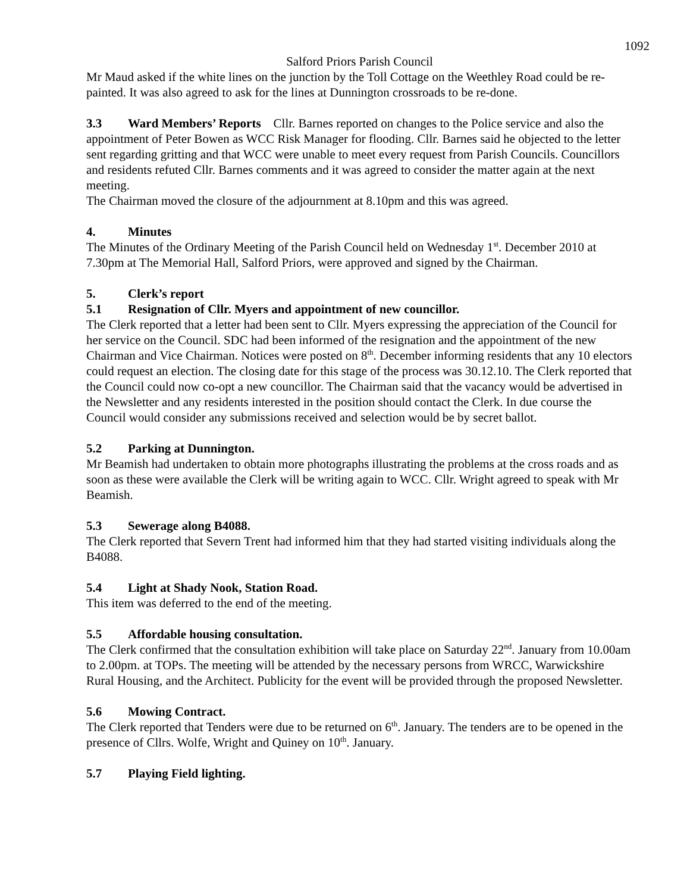1092
Salford Priors Parish Council
Mr Maud asked if the white lines on the junction by the Toll Cottage on the Weethley Road could be re-painted. It was also agreed to ask for the lines at Dunnington crossroads to be re-done.
3.3 Ward Members’ Reports Cllr. Barnes reported on changes to the Police service and also the appointment of Peter Bowen as WCC Risk Manager for flooding. Cllr. Barnes said he objected to the letter sent regarding gritting and that WCC were unable to meet every request from Parish Councils. Councillors and residents refuted Cllr. Barnes comments and it was agreed to consider the matter again at the next meeting.
The Chairman moved the closure of the adjournment at 8.10pm and this was agreed.
4. Minutes
The Minutes of the Ordinary Meeting of the Parish Council held on Wednesday 1<sup>st</sup>. December 2010 at 7.30pm at The Memorial Hall, Salford Priors, were approved and signed by the Chairman.
5. Clerk’s report
5.1 Resignation of Cllr. Myers and appointment of new councillor.
The Clerk reported that a letter had been sent to Cllr. Myers expressing the appreciation of the Council for her service on the Council. SDC had been informed of the resignation and the appointment of the new Chairman and Vice Chairman. Notices were posted on 8<sup>th</sup>. December informing residents that any 10 electors could request an election. The closing date for this stage of the process was 30.12.10. The Clerk reported that the Council could now co-opt a new councillor. The Chairman said that the vacancy would be advertised in the Newsletter and any residents interested in the position should contact the Clerk. In due course the Council would consider any submissions received and selection would be by secret ballot.
5.2 Parking at Dunnington.
Mr Beamish had undertaken to obtain more photographs illustrating the problems at the cross roads and as soon as these were available the Clerk will be writing again to WCC. Cllr. Wright agreed to speak with Mr Beamish.
5.3 Sewerage along B4088.
The Clerk reported that Severn Trent had informed him that they had started visiting individuals along the B4088.
5.4 Light at Shady Nook, Station Road.
This item was deferred to the end of the meeting.
5.5 Affordable housing consultation.
The Clerk confirmed that the consultation exhibition will take place on Saturday 22<sup>nd</sup>. January from 10.00am to 2.00pm. at TOPs. The meeting will be attended by the necessary persons from WRCC, Warwickshire Rural Housing, and the Architect. Publicity for the event will be provided through the proposed Newsletter.
5.6 Mowing Contract.
The Clerk reported that Tenders were due to be returned on 6<sup>th</sup>. January. The tenders are to be opened in the presence of Cllrs. Wolfe, Wright and Quiney on 10<sup>th</sup>. January.
5.7 Playing Field lighting.